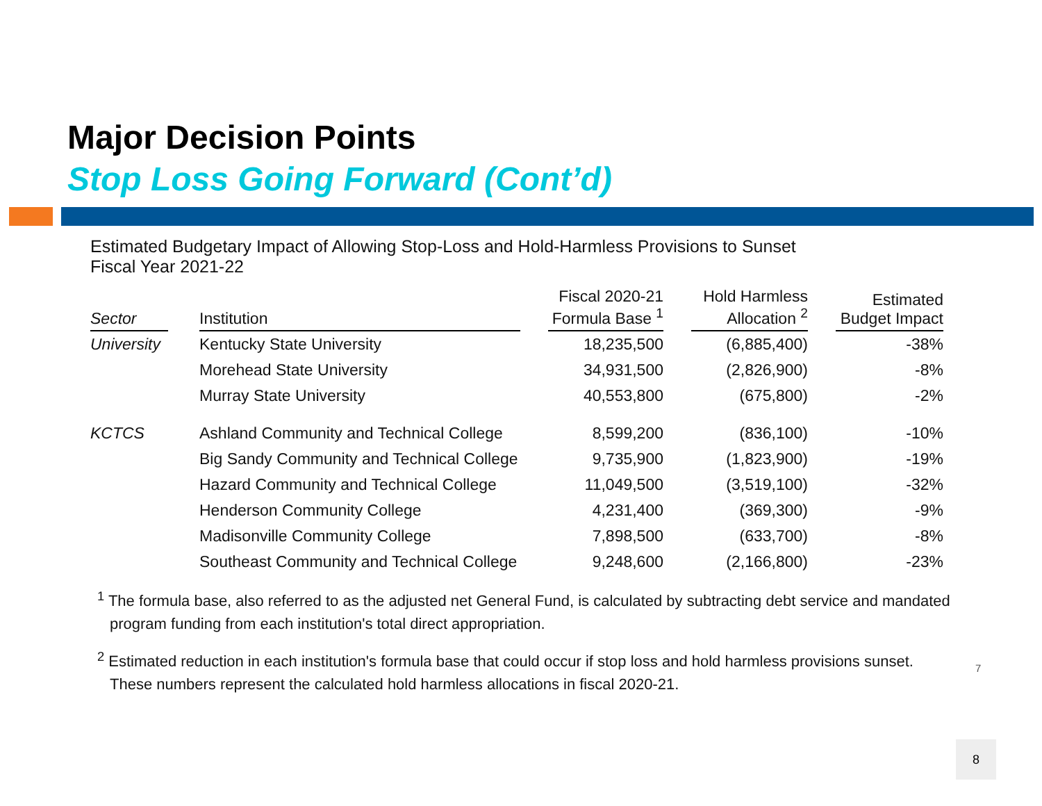Major Decision Points
Stop Loss Going Forward (Cont’d)
Estimated Budgetary Impact of Allowing Stop-Loss and Hold-Harmless Provisions to Sunset
Fiscal Year 2021-22
| Sector | | Institution | | Fiscal 2020-21 Formula Base <sup>1</sup> | | Hold Harmless Allocation <sup>2</sup> | | Estimated Budget Impact |
| --- | --- | --- | --- | --- | --- | --- | --- | --- |
| University | | Kentucky State University | | 18,235,500 | | (6,885,400) | | -38% |
| | | Morehead State University | | 34,931,500 | | (2,826,900) | | -8% |
| | | Murray State University | | 40,553,800 | | (675,800) | | -2% |
| KCTCS | | Ashland Community and Technical College | | 8,599,200 | | (836,100) | | -10% |
| | | Big Sandy Community and Technical College | | 9,735,900 | | (1,823,900) | | -19% |
| | | Hazard Community and Technical College | | 11,049,500 | | (3,519,100) | | -32% |
| | | Henderson Community College | | 4,231,400 | | (369,300) | | -9% |
| | | Madisonville Community College | | 7,898,500 | | (633,700) | | -8% |
| | | Southeast Community and Technical College | | 9,248,600 | | (2,166,800) | | -23% |
<sup>1</sup> The formula base, also referred to as the adjusted net General Fund, is calculated by subtracting debt service and mandated program funding from each institution's total direct appropriation.
<sup>2</sup> Estimated reduction in each institution's formula base that could occur if stop loss and hold harmless provisions sunset. These numbers represent the calculated hold harmless allocations in fiscal 2020-21.
7
8